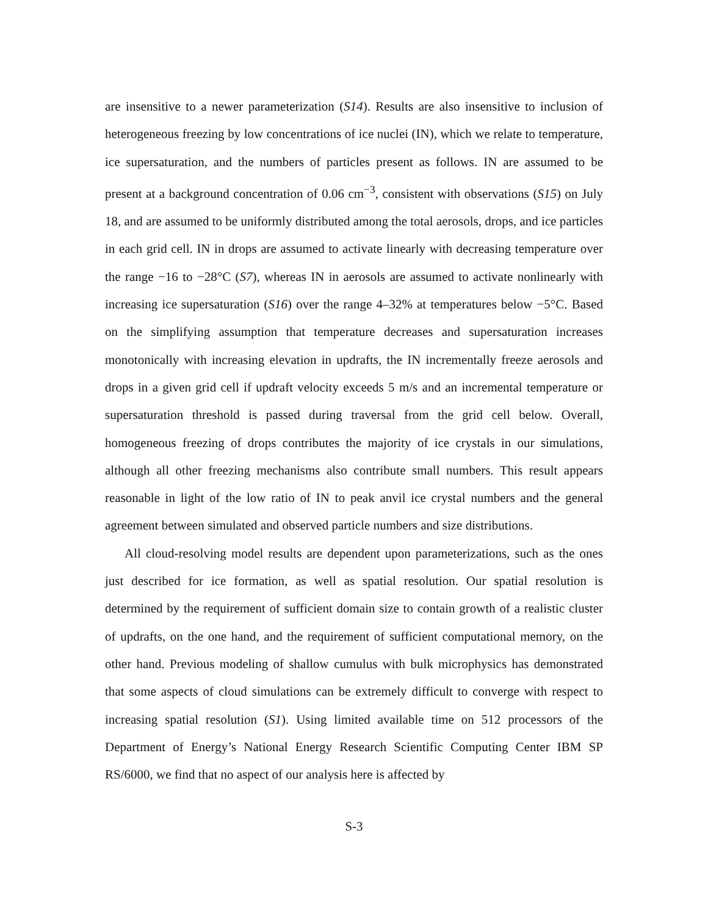are insensitive to a newer parameterization (S14). Results are also insensitive to inclusion of heterogeneous freezing by low concentrations of ice nuclei (IN), which we relate to temperature, ice supersaturation, and the numbers of particles present as follows. IN are assumed to be present at a background concentration of 0.06 cm<sup>−3</sup>, consistent with observations (S15) on July 18, and are assumed to be uniformly distributed among the total aerosols, drops, and ice particles in each grid cell. IN in drops are assumed to activate linearly with decreasing temperature over the range −16 to −28°C (S7), whereas IN in aerosols are assumed to activate nonlinearly with increasing ice supersaturation (S16) over the range 4–32% at temperatures below −5°C. Based on the simplifying assumption that temperature decreases and supersaturation increases monotonically with increasing elevation in updrafts, the IN incrementally freeze aerosols and drops in a given grid cell if updraft velocity exceeds 5 m/s and an incremental temperature or supersaturation threshold is passed during traversal from the grid cell below. Overall, homogeneous freezing of drops contributes the majority of ice crystals in our simulations, although all other freezing mechanisms also contribute small numbers. This result appears reasonable in light of the low ratio of IN to peak anvil ice crystal numbers and the general agreement between simulated and observed particle numbers and size distributions.
All cloud-resolving model results are dependent upon parameterizations, such as the ones just described for ice formation, as well as spatial resolution. Our spatial resolution is determined by the requirement of sufficient domain size to contain growth of a realistic cluster of updrafts, on the one hand, and the requirement of sufficient computational memory, on the other hand. Previous modeling of shallow cumulus with bulk microphysics has demonstrated that some aspects of cloud simulations can be extremely difficult to converge with respect to increasing spatial resolution (S1). Using limited available time on 512 processors of the Department of Energy’s National Energy Research Scientific Computing Center IBM SP RS/6000, we find that no aspect of our analysis here is affected by
S-3